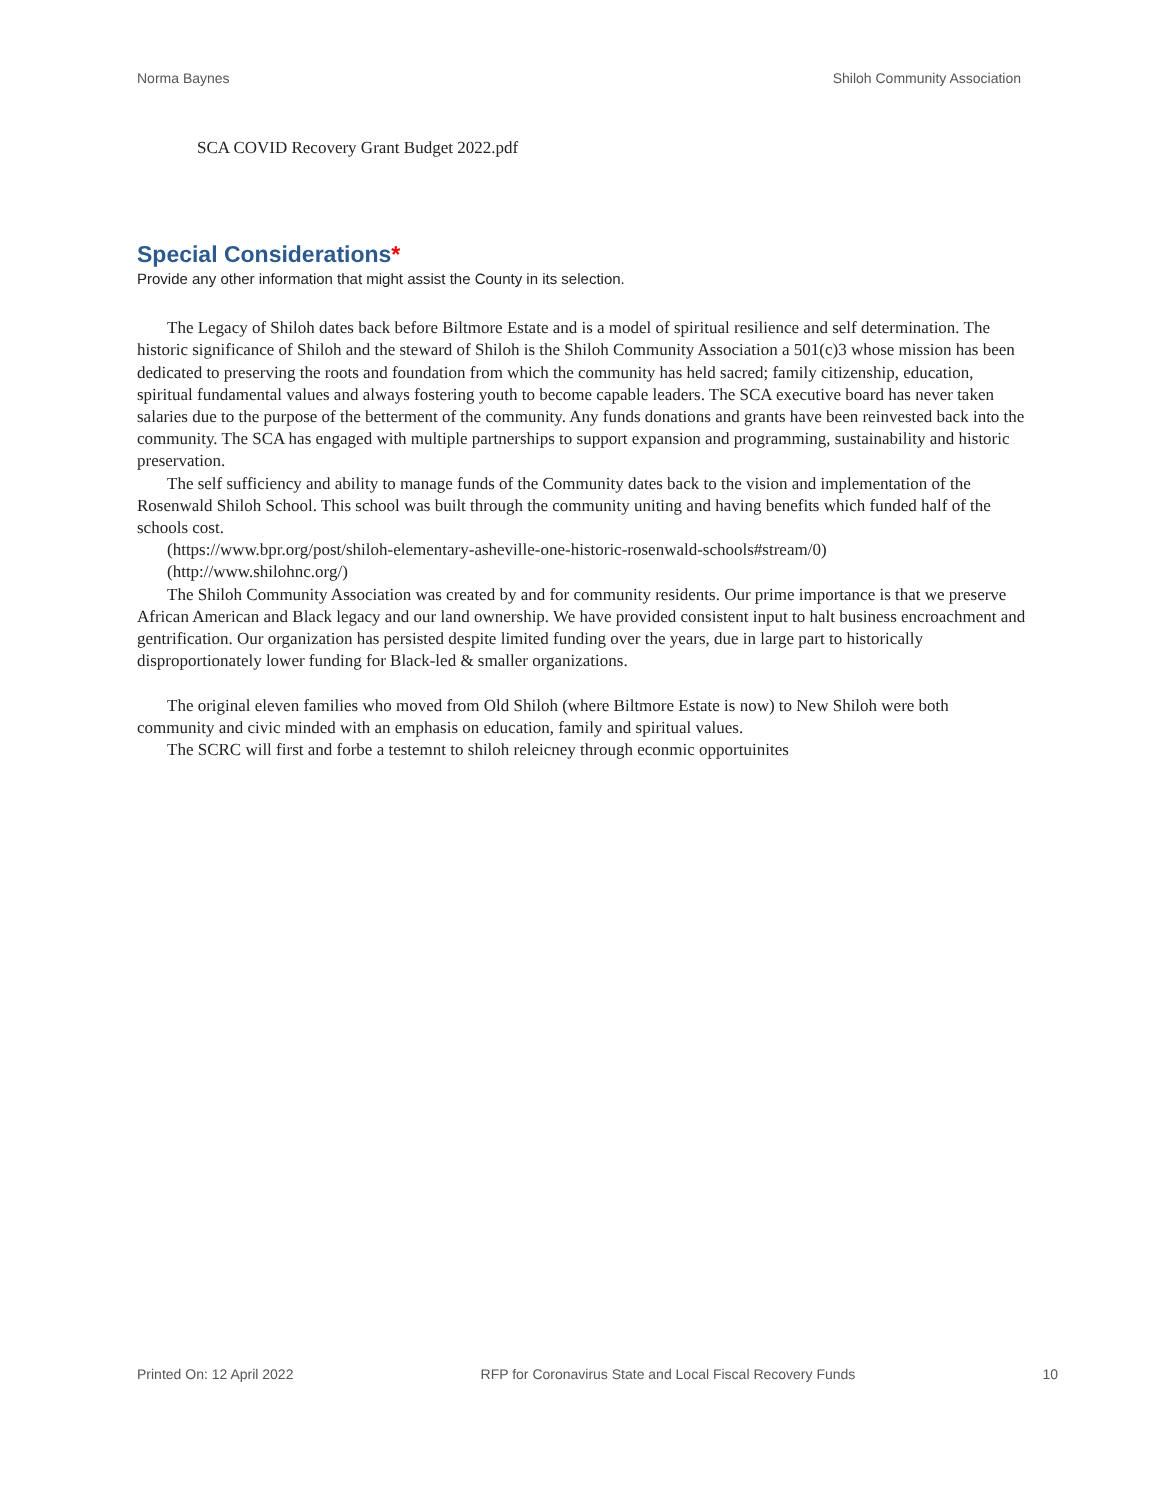Norma Baynes Shiloh Community Association
SCA COVID Recovery Grant Budget 2022.pdf
Special Considerations*
Provide any other information that might assist the County in its selection.
The Legacy of Shiloh dates back before Biltmore Estate and is a model of spiritual resilience and self determination. The historic significance of Shiloh and the steward of Shiloh is the Shiloh Community Association a 501(c)3 whose mission has been dedicated to preserving the roots and foundation from which the community has held sacred; family citizenship, education, spiritual fundamental values and always fostering youth to become capable leaders. The SCA executive board has never taken salaries due to the purpose of the betterment of the community. Any funds donations and grants have been reinvested back into the community. The SCA has engaged with multiple partnerships to support expansion and programming, sustainability and historic preservation.
The self sufficiency and ability to manage funds of the Community dates back to the vision and implementation of the Rosenwald Shiloh School. This school was built through the community uniting and having benefits which funded half of the schools cost.
(https://www.bpr.org/post/shiloh-elementary-asheville-one-historic-rosenwald-schools#stream/0)
(http://www.shilohnc.org/)
The Shiloh Community Association was created by and for community residents. Our prime importance is that we preserve African American and Black legacy and our land ownership. We have provided consistent input to halt business encroachment and gentrification. Our organization has persisted despite limited funding over the years, due in large part to historically disproportionately lower funding for Black-led & smaller organizations.
The original eleven families who moved from Old Shiloh (where Biltmore Estate is now) to New Shiloh were both community and civic minded with an emphasis on education, family and spiritual values.
The SCRC will first and forbe a testemnt to shiloh releicney through econmic opportuinites
Printed On: 12 April 2022
RFP for Coronavirus State and Local Fiscal Recovery Funds
10